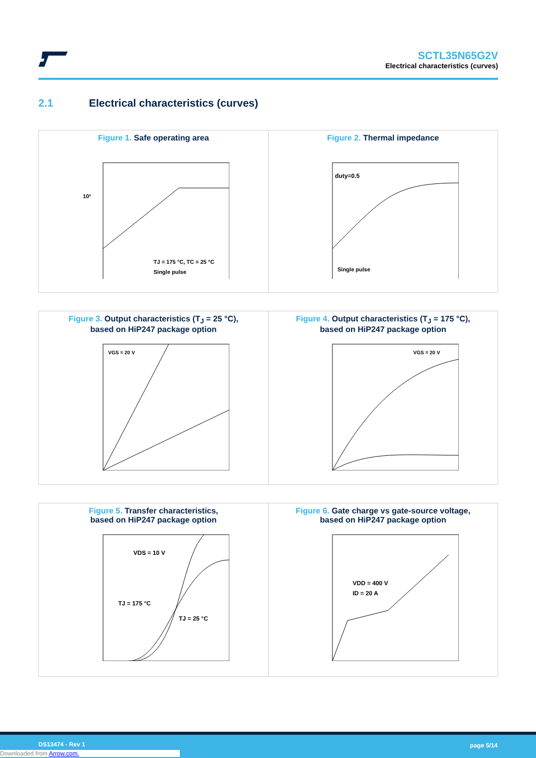SCTL35N65G2V
Electrical characteristics (curves)
2.1 Electrical characteristics (curves)
Figure 1. Safe operating area
10²
TJ = 175 °C, TC = 25 °C
Single pulse
Figure 2. Thermal impedance
duty=0.5
Single pulse
Figure 3. Output characteristics (T<sub>J</sub> = 25 °C),
based on HiP247 package option
VGS = 20 V
Figure 4. Output characteristics (T<sub>J</sub> = 175 °C),
based on HiP247 package option
VGS = 20 V
Figure 5. Transfer characteristics,
based on HiP247 package option
VDS = 10 V
TJ = 175 °C
TJ = 25 °C
Figure 6. Gate charge vs gate-source voltage,
based on HiP247 package option
VDD = 400 V
ID = 20 A
DS13474 - Rev 1 page 5/14
Downloaded from Arrow.com.